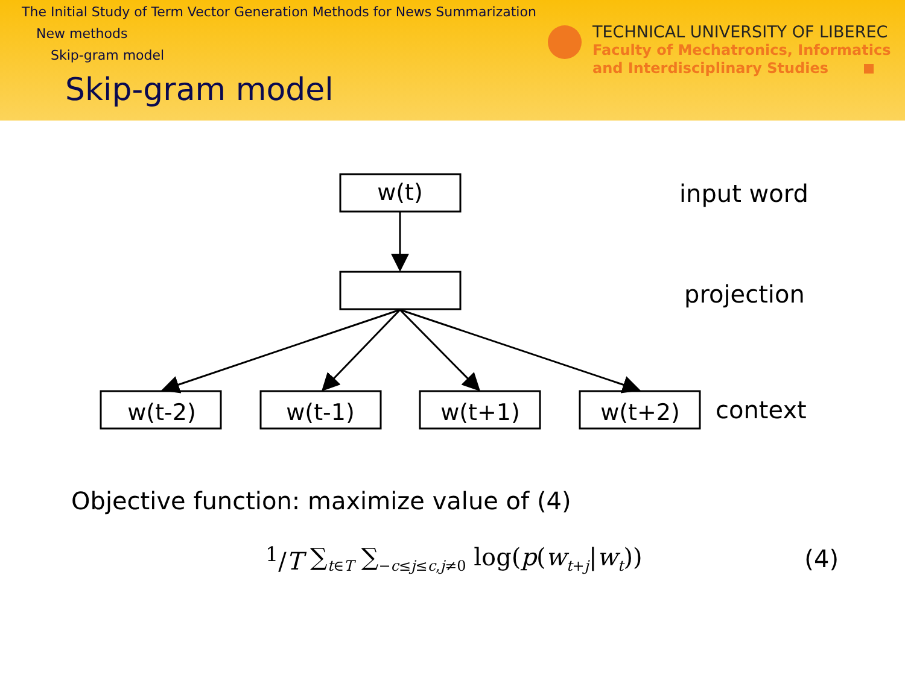The Initial Study of Term Vector Generation Methods for News Summarization
New methods
Skip-gram model
Skip-gram model
TECHNICAL UNIVERSITY OF LIBEREC
Faculty of Mechatronics, Informatics
and Interdisciplinary Studies
w(t)
w(t-2)
w(t-1)
w(t+1)
w(t+2)
input word
projection
context
Objective function: maximize value of (4)
<sup>1</sup>/T ∑<sub>t∈T</sub> ∑<sub>−c≤j≤c,j≠0</sub> log(p(w<sub>t+j</sub>|w<sub>t</sub>)) (4)